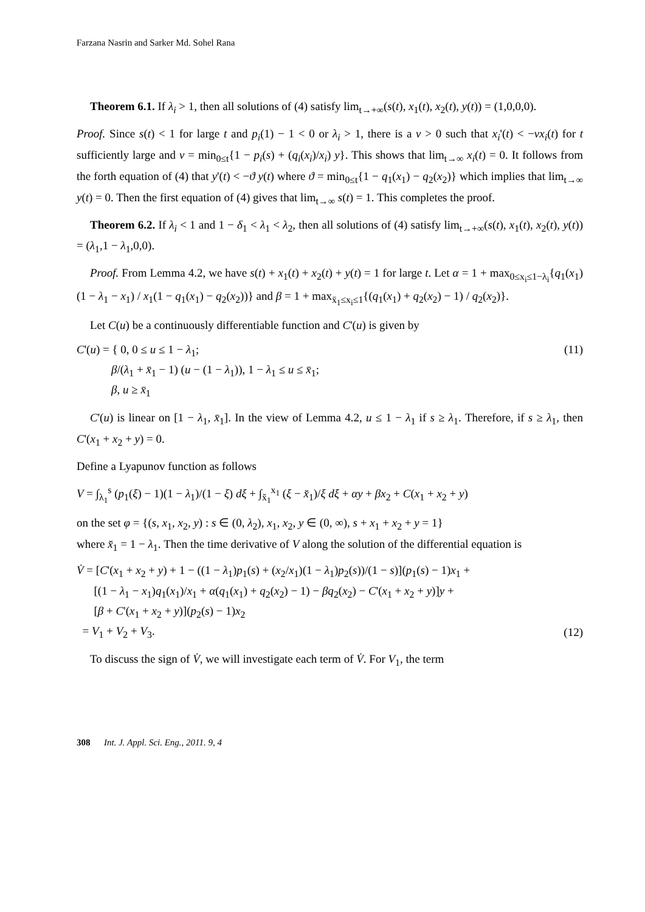Farzana Nasrin and Sarker Md. Sohel Rana
Theorem 6.1. If λ<sub>i</sub> > 1, then all solutions of (4) satisfy lim<sub>t→+∞</sub>(s(t), x<sub>1</sub>(t), x<sub>2</sub>(t), y(t)) = (1,0,0,0).
Proof. Since s(t) < 1 for large t and p<sub>i</sub>(1) − 1 < 0 or λ<sub>i</sub> > 1, there is a v > 0 such that x<sub>i</sub>'(t) < −vx<sub>i</sub>(t) for t sufficiently large and v = min<sub>0≤t</sub>{1 − p<sub>i</sub>(s) + (q<sub>i</sub>(x<sub>i</sub>)/x<sub>i</sub>) y}. This shows that lim<sub>t→∞</sub> x<sub>i</sub>(t) = 0. It follows from the forth equation of (4) that y'(t) < −ϑ y(t) where ϑ = min<sub>0≤t</sub>{1 − q<sub>1</sub>(x<sub>1</sub>) − q<sub>2</sub>(x<sub>2</sub>)} which implies that lim<sub>t→∞</sub> y(t) = 0. Then the first equation of (4) gives that lim<sub>t→∞</sub> s(t) = 1. This completes the proof.
Theorem 6.2. If λ<sub>i</sub> < 1 and 1 − δ<sub>1</sub> < λ<sub>1</sub> < λ<sub>2</sub>, then all solutions of (4) satisfy lim<sub>t→+∞</sub>(s(t), x<sub>1</sub>(t), x<sub>2</sub>(t), y(t)) = (λ<sub>1</sub>,1 − λ<sub>1</sub>,0,0).
Proof. From Lemma 4.2, we have s(t) + x<sub>1</sub>(t) + x<sub>2</sub>(t) + y(t) = 1 for large t. Let α = 1 + max<sub>0≤x<sub>i</sub>≤1−λ<sub>i</sub></sub>{q<sub>1</sub>(x<sub>1</sub>)(1 − λ<sub>1</sub> − x<sub>1</sub>) / x<sub>1</sub>(1 − q<sub>1</sub>(x<sub>1</sub>) − q<sub>2</sub>(x<sub>2</sub>))} and β = 1 + max<sub>x̄<sub>1</sub>≤x<sub>i</sub>≤1</sub>{(q<sub>1</sub>(x<sub>1</sub>) + q<sub>2</sub>(x<sub>2</sub>) − 1) / q<sub>2</sub>(x<sub>2</sub>)}.
Let C(u) be a continuously differentiable function and C'(u) is given by
C'(u) = { 0, 0 ≤ u ≤ 1 − λ<sub>1</sub>;
β/(λ<sub>1</sub> + x̄<sub>1</sub> − 1) (u − (1 − λ<sub>1</sub>)), 1 − λ<sub>1</sub> ≤ u ≤ x̄<sub>1</sub>;
β, u ≥ x̄<sub>1</sub>
(11)
C'(u) is linear on [1 − λ<sub>1</sub>, x̄<sub>1</sub>]. In the view of Lemma 4.2, u ≤ 1 − λ<sub>1</sub> if s ≥ λ<sub>1</sub>. Therefore, if s ≥ λ<sub>1</sub>, then C'(x<sub>1</sub> + x<sub>2</sub> + y) = 0.
Define a Lyapunov function as follows
V = ∫<sub>λ<sub>1</sub></sub><sup>s</sup> (p<sub>1</sub>(ξ) − 1)(1 − λ<sub>1</sub>)/(1 − ξ) dξ + ∫<sub>x̆<sub>1</sub></sub><sup>x<sub>1</sub></sup> (ξ − x̆<sub>1</sub>)/ξ dξ + αy + βx<sub>2</sub> + C(x<sub>1</sub> + x<sub>2</sub> + y)
on the set φ = {(s, x<sub>1</sub>, x<sub>2</sub>, y) : s ∈ (0, λ<sub>2</sub>), x<sub>1</sub>, x<sub>2</sub>, y ∈ (0, ∞), s + x<sub>1</sub> + x<sub>2</sub> + y = 1}
where x̆<sub>1</sub> = 1 − λ<sub>1</sub>. Then the time derivative of V along the solution of the differential equation is
V̇ = [C'(x<sub>1</sub> + x<sub>2</sub> + y) + 1 − ((1 − λ<sub>1</sub>)p<sub>1</sub>(s) + (x<sub>2</sub>/x<sub>1</sub>)(1 − λ<sub>1</sub>)p<sub>2</sub>(s))/(1 − s)](p<sub>1</sub>(s) − 1)x<sub>1</sub> +
[(1 − λ<sub>1</sub> − x<sub>1</sub>)q<sub>1</sub>(x<sub>1</sub>)/x<sub>1</sub> + α(q<sub>1</sub>(x<sub>1</sub>) + q<sub>2</sub>(x<sub>2</sub>) − 1) − βq<sub>2</sub>(x<sub>2</sub>) − C'(x<sub>1</sub> + x<sub>2</sub> + y)]y +
[β + C'(x<sub>1</sub> + x<sub>2</sub> + y)](p<sub>2</sub>(s) − 1)x<sub>2</sub>
= V<sub>1</sub> + V<sub>2</sub> + V<sub>3</sub>.
(12)
To discuss the sign of V̇, we will investigate each term of V̇. For V<sub>1</sub>, the term
308 Int. J. Appl. Sci. Eng., 2011. 9, 4